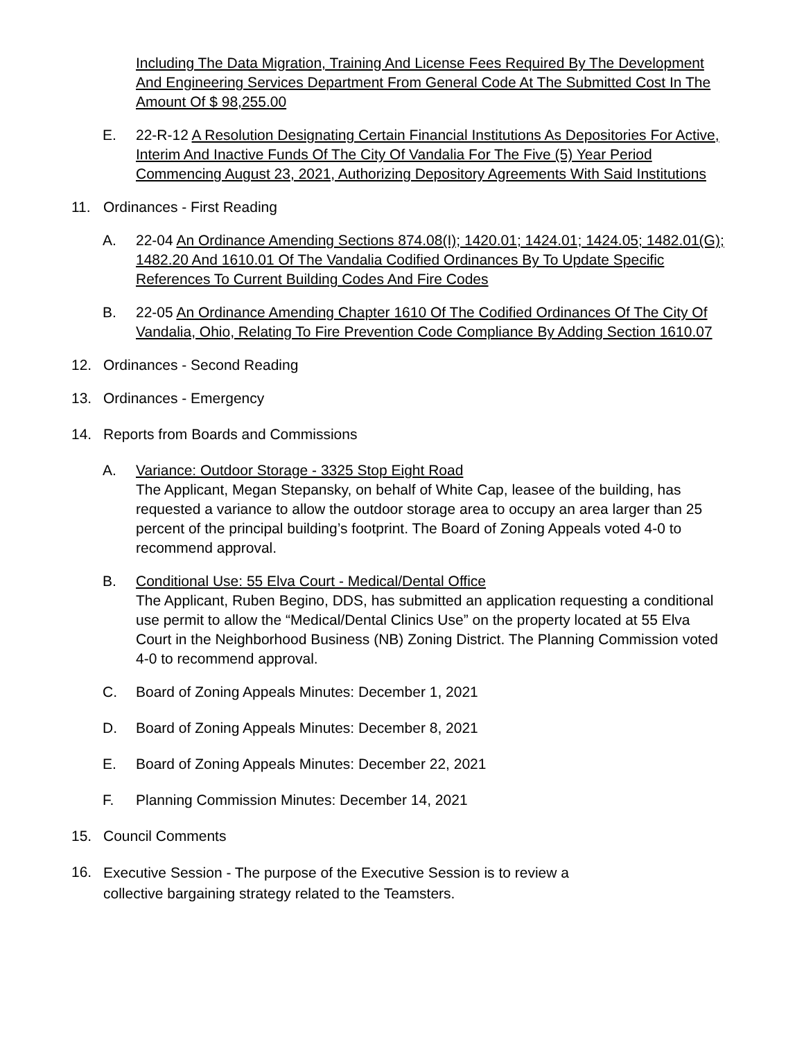Including The Data Migration, Training And License Fees Required By The Development And Engineering Services Department From General Code At The Submitted Cost In The Amount Of $ 98,255.00
E. 22-R-12 A Resolution Designating Certain Financial Institutions As Depositories For Active, Interim And Inactive Funds Of The City Of Vandalia For The Five (5) Year Period Commencing August 23, 2021, Authorizing Depository Agreements With Said Institutions
11. Ordinances - First Reading
A. 22-04 An Ordinance Amending Sections 874.08(I); 1420.01; 1424.01; 1424.05; 1482.01(G); 1482.20 And 1610.01 Of The Vandalia Codified Ordinances By To Update Specific References To Current Building Codes And Fire Codes
B. 22-05 An Ordinance Amending Chapter 1610 Of The Codified Ordinances Of The City Of Vandalia, Ohio, Relating To Fire Prevention Code Compliance By Adding Section 1610.07
12. Ordinances - Second Reading
13. Ordinances - Emergency
14. Reports from Boards and Commissions
A. Variance: Outdoor Storage - 3325 Stop Eight Road
The Applicant, Megan Stepansky, on behalf of White Cap, leasee of the building, has requested a variance to allow the outdoor storage area to occupy an area larger than 25 percent of the principal building’s footprint. The Board of Zoning Appeals voted 4-0 to recommend approval.
B. Conditional Use: 55 Elva Court - Medical/Dental Office
The Applicant, Ruben Begino, DDS, has submitted an application requesting a conditional use permit to allow the “Medical/Dental Clinics Use” on the property located at 55 Elva Court in the Neighborhood Business (NB) Zoning District. The Planning Commission voted 4-0 to recommend approval.
C. Board of Zoning Appeals Minutes: December 1, 2021
D. Board of Zoning Appeals Minutes: December 8, 2021
E. Board of Zoning Appeals Minutes: December 22, 2021
F. Planning Commission Minutes: December 14, 2021
15. Council Comments
16.
Executive Session - The purpose of the Executive Session is to review a collective bargaining strategy related to the Teamsters.